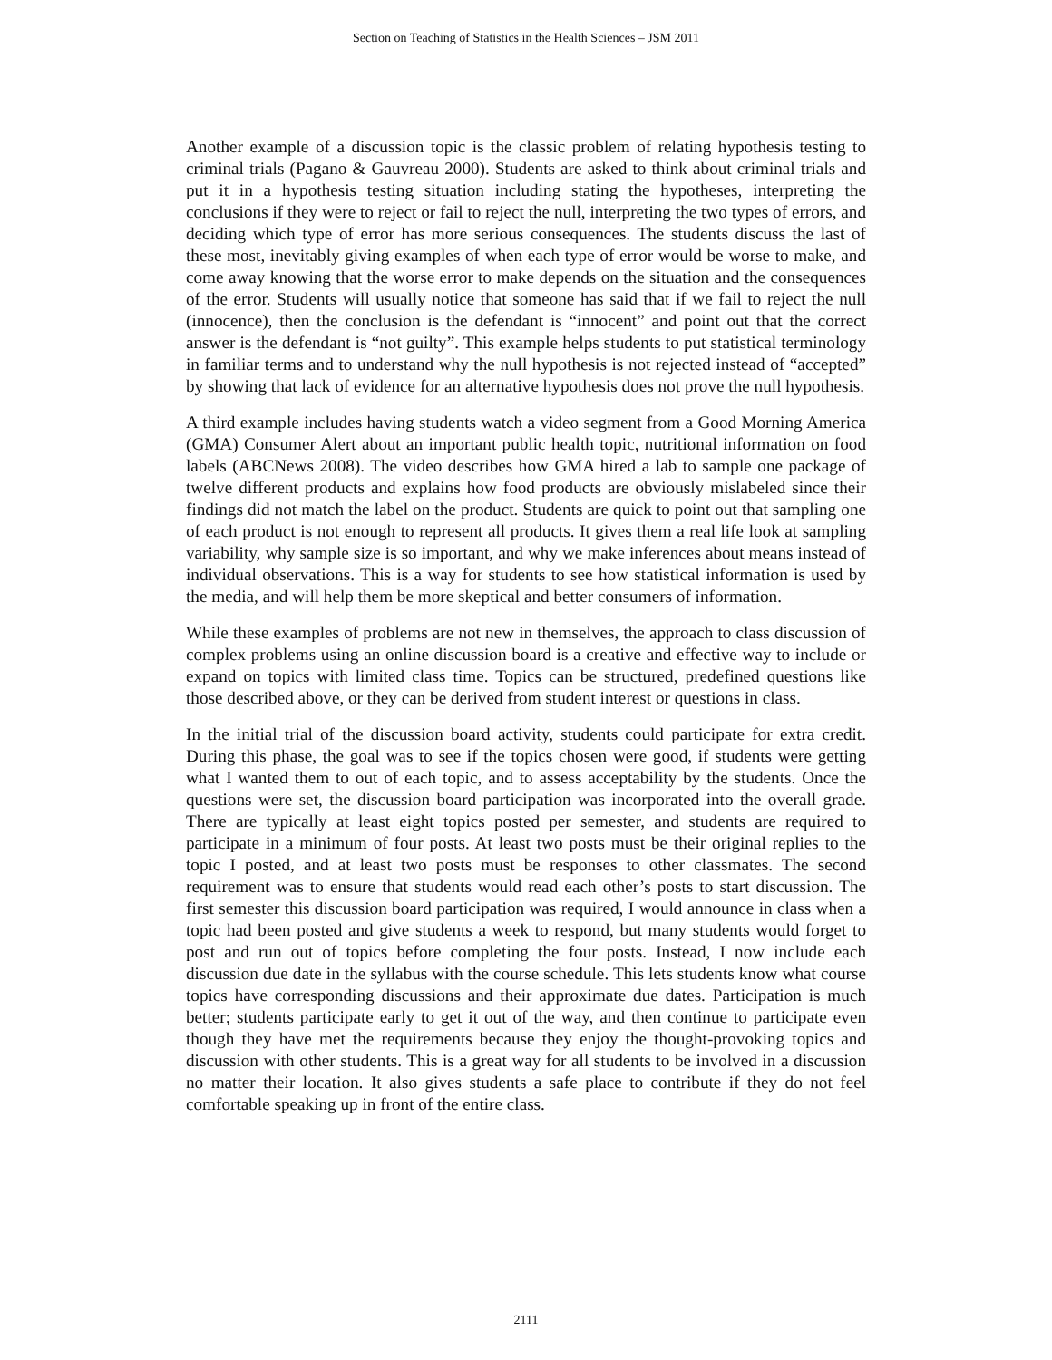Section on Teaching of Statistics in the Health Sciences – JSM 2011
Another example of a discussion topic is the classic problem of relating hypothesis testing to criminal trials (Pagano & Gauvreau 2000). Students are asked to think about criminal trials and put it in a hypothesis testing situation including stating the hypotheses, interpreting the conclusions if they were to reject or fail to reject the null, interpreting the two types of errors, and deciding which type of error has more serious consequences. The students discuss the last of these most, inevitably giving examples of when each type of error would be worse to make, and come away knowing that the worse error to make depends on the situation and the consequences of the error. Students will usually notice that someone has said that if we fail to reject the null (innocence), then the conclusion is the defendant is “innocent” and point out that the correct answer is the defendant is “not guilty”. This example helps students to put statistical terminology in familiar terms and to understand why the null hypothesis is not rejected instead of “accepted” by showing that lack of evidence for an alternative hypothesis does not prove the null hypothesis.
A third example includes having students watch a video segment from a Good Morning America (GMA) Consumer Alert about an important public health topic, nutritional information on food labels (ABCNews 2008). The video describes how GMA hired a lab to sample one package of twelve different products and explains how food products are obviously mislabeled since their findings did not match the label on the product. Students are quick to point out that sampling one of each product is not enough to represent all products. It gives them a real life look at sampling variability, why sample size is so important, and why we make inferences about means instead of individual observations. This is a way for students to see how statistical information is used by the media, and will help them be more skeptical and better consumers of information.
While these examples of problems are not new in themselves, the approach to class discussion of complex problems using an online discussion board is a creative and effective way to include or expand on topics with limited class time. Topics can be structured, predefined questions like those described above, or they can be derived from student interest or questions in class.
In the initial trial of the discussion board activity, students could participate for extra credit. During this phase, the goal was to see if the topics chosen were good, if students were getting what I wanted them to out of each topic, and to assess acceptability by the students. Once the questions were set, the discussion board participation was incorporated into the overall grade. There are typically at least eight topics posted per semester, and students are required to participate in a minimum of four posts. At least two posts must be their original replies to the topic I posted, and at least two posts must be responses to other classmates. The second requirement was to ensure that students would read each other’s posts to start discussion. The first semester this discussion board participation was required, I would announce in class when a topic had been posted and give students a week to respond, but many students would forget to post and run out of topics before completing the four posts. Instead, I now include each discussion due date in the syllabus with the course schedule. This lets students know what course topics have corresponding discussions and their approximate due dates. Participation is much better; students participate early to get it out of the way, and then continue to participate even though they have met the requirements because they enjoy the thought-provoking topics and discussion with other students. This is a great way for all students to be involved in a discussion no matter their location. It also gives students a safe place to contribute if they do not feel comfortable speaking up in front of the entire class.
2111